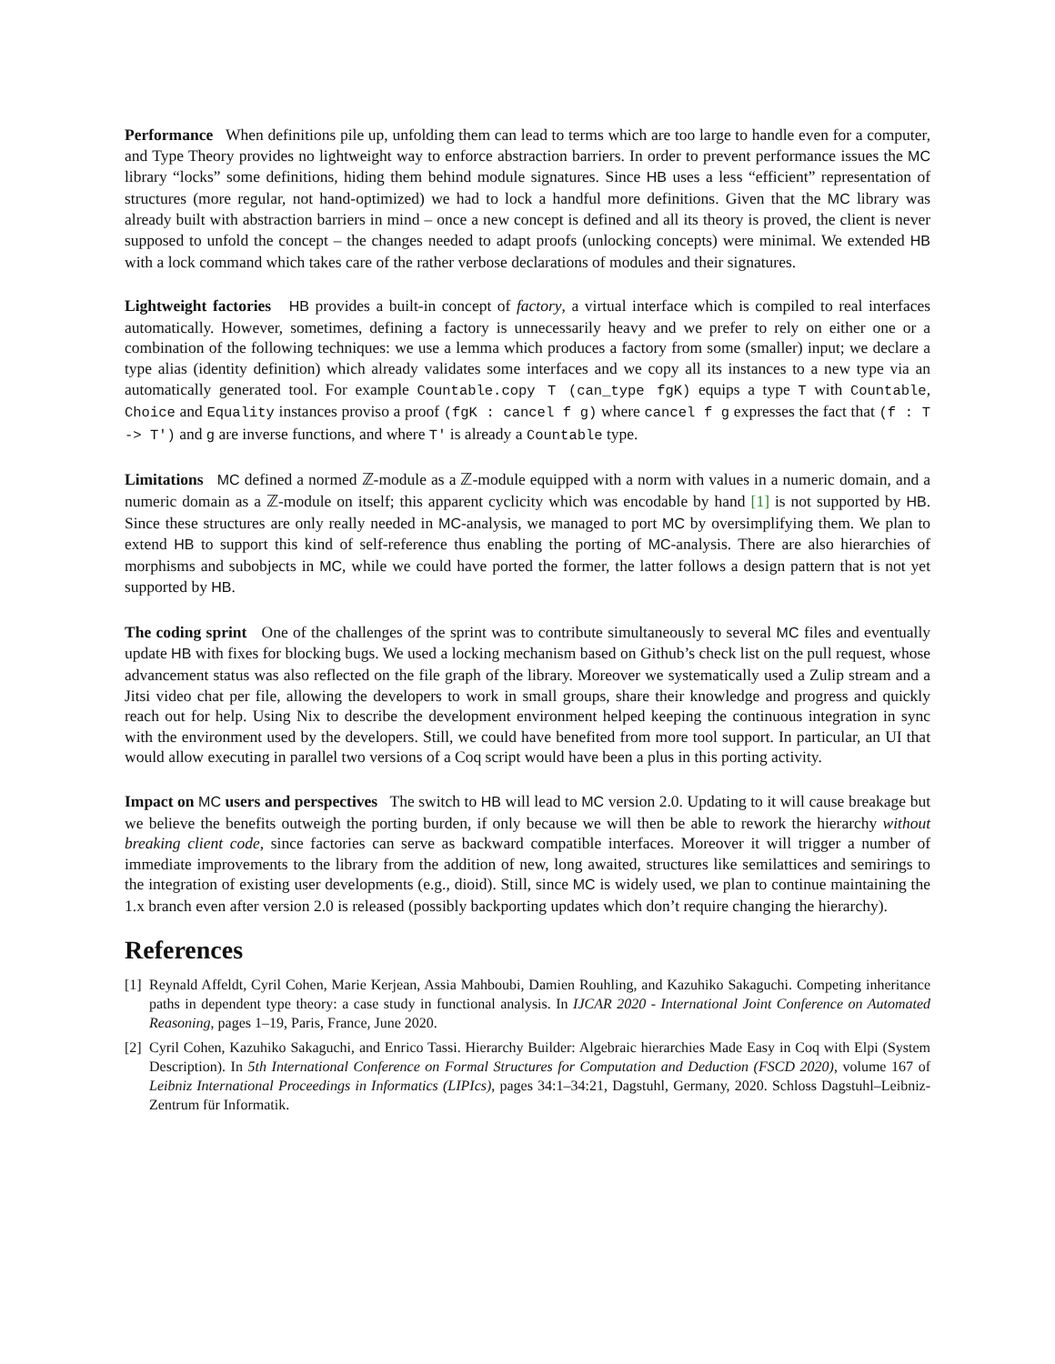Performance When definitions pile up, unfolding them can lead to terms which are too large to handle even for a computer, and Type Theory provides no lightweight way to enforce abstraction barriers. In order to prevent performance issues the MC library “locks” some definitions, hiding them behind module signatures. Since HB uses a less “efficient” representation of structures (more regular, not hand-optimized) we had to lock a handful more definitions. Given that the MC library was already built with abstraction barriers in mind – once a new concept is defined and all its theory is proved, the client is never supposed to unfold the concept – the changes needed to adapt proofs (unlocking concepts) were minimal. We extended HB with a lock command which takes care of the rather verbose declarations of modules and their signatures.
Lightweight factories HB provides a built-in concept of factory, a virtual interface which is compiled to real interfaces automatically. However, sometimes, defining a factory is unnecessarily heavy and we prefer to rely on either one or a combination of the following techniques: we use a lemma which produces a factory from some (smaller) input; we declare a type alias (identity definition) which already validates some interfaces and we copy all its instances to a new type via an automatically generated tool. For example Countable.copy T (can_type fgK) equips a type T with Countable, Choice and Equality instances proviso a proof (fgK : cancel f g) where cancel f g expresses the fact that (f : T -> T') and g are inverse functions, and where T' is already a Countable type.
Limitations MC defined a normed ℤ-module as a ℤ-module equipped with a norm with values in a numeric domain, and a numeric domain as a ℤ-module on itself; this apparent cyclicity which was encodable by hand [1] is not supported by HB. Since these structures are only really needed in MC-analysis, we managed to port MC by oversimplifying them. We plan to extend HB to support this kind of self-reference thus enabling the porting of MC-analysis. There are also hierarchies of morphisms and subobjects in MC, while we could have ported the former, the latter follows a design pattern that is not yet supported by HB.
The coding sprint One of the challenges of the sprint was to contribute simultaneously to several MC files and eventually update HB with fixes for blocking bugs. We used a locking mechanism based on Github’s check list on the pull request, whose advancement status was also reflected on the file graph of the library. Moreover we systematically used a Zulip stream and a Jitsi video chat per file, allowing the developers to work in small groups, share their knowledge and progress and quickly reach out for help. Using Nix to describe the development environment helped keeping the continuous integration in sync with the environment used by the developers. Still, we could have benefited from more tool support. In particular, an UI that would allow executing in parallel two versions of a Coq script would have been a plus in this porting activity.
Impact on MC users and perspectives The switch to HB will lead to MC version 2.0. Updating to it will cause breakage but we believe the benefits outweigh the porting burden, if only because we will then be able to rework the hierarchy without breaking client code, since factories can serve as backward compatible interfaces. Moreover it will trigger a number of immediate improvements to the library from the addition of new, long awaited, structures like semilattices and semirings to the integration of existing user developments (e.g., dioid). Still, since MC is widely used, we plan to continue maintaining the 1.x branch even after version 2.0 is released (possibly backporting updates which don’t require changing the hierarchy).
References
[1] Reynald Affeldt, Cyril Cohen, Marie Kerjean, Assia Mahboubi, Damien Rouhling, and Kazuhiko Sakaguchi. Competing inheritance paths in dependent type theory: a case study in functional analysis. In IJCAR 2020 - International Joint Conference on Automated Reasoning, pages 1–19, Paris, France, June 2020.
[2] Cyril Cohen, Kazuhiko Sakaguchi, and Enrico Tassi. Hierarchy Builder: Algebraic hierarchies Made Easy in Coq with Elpi (System Description). In 5th International Conference on Formal Structures for Computation and Deduction (FSCD 2020), volume 167 of Leibniz International Proceedings in Informatics (LIPIcs), pages 34:1–34:21, Dagstuhl, Germany, 2020. Schloss Dagstuhl–Leibniz-Zentrum für Informatik.